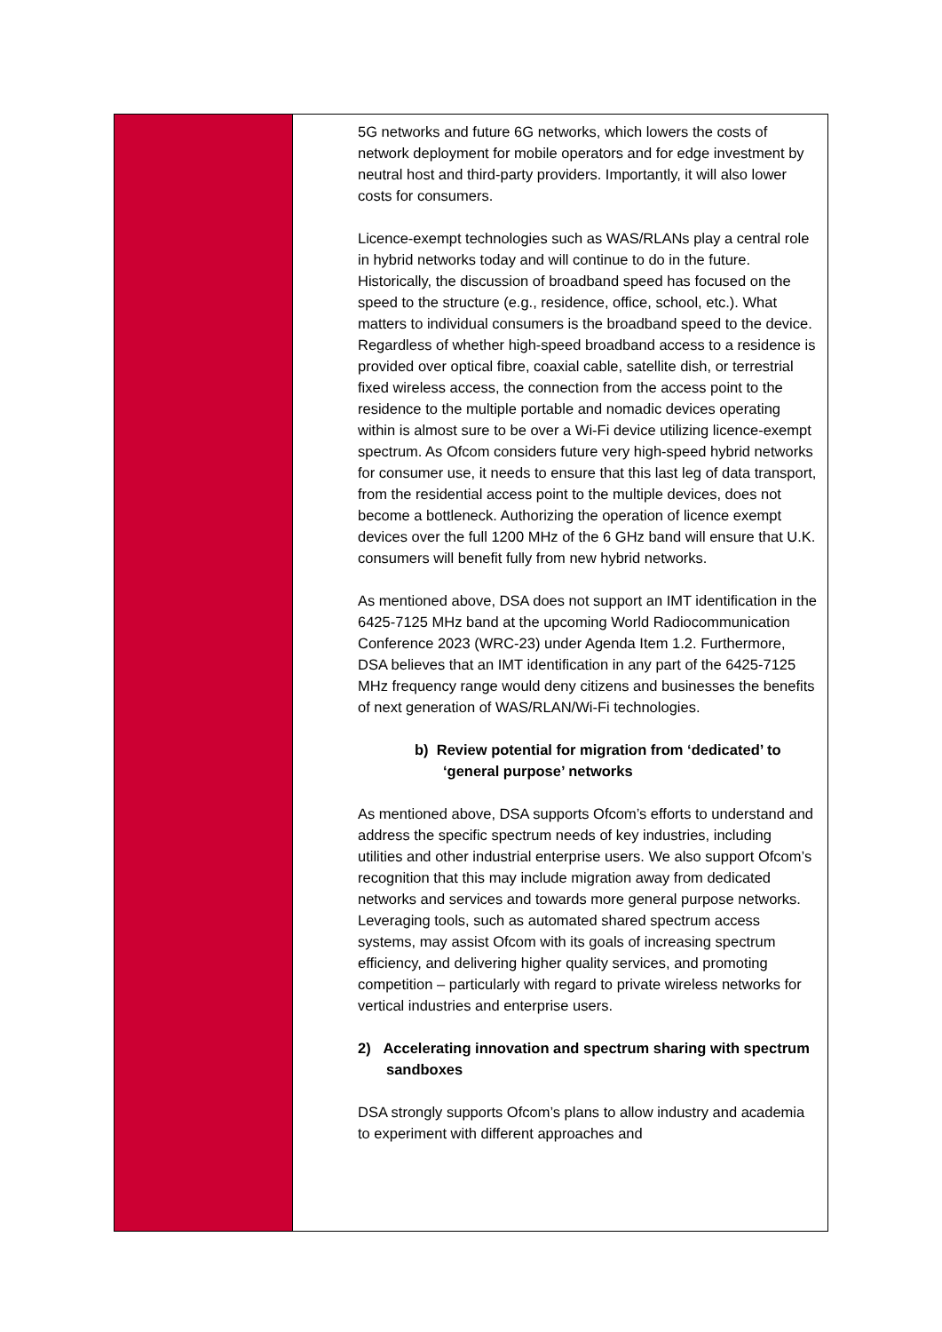| | 5G networks and future 6G networks, which lowers the costs of network deployment for mobile operators and for edge investment by neutral host and third-party providers. Importantly, it will also lower costs for consumers. Licence-exempt technologies such as WAS/RLANs play a central role in hybrid networks today and will continue to do in the future. Historically, the discussion of broadband speed has focused on the speed to the structure (e.g., residence, office, school, etc.). What matters to individual consumers is the broadband speed to the device. Regardless of whether high-speed broadband access to a residence is provided over optical fibre, coaxial cable, satellite dish, or terrestrial fixed wireless access, the connection from the access point to the residence to the multiple portable and nomadic devices operating within is almost sure to be over a Wi-Fi device utilizing licence-exempt spectrum. As Ofcom considers future very high-speed hybrid networks for consumer use, it needs to ensure that this last leg of data transport, from the residential access point to the multiple devices, does not become a bottleneck. Authorizing the operation of licence exempt devices over the full 1200 MHz of the 6 GHz band will ensure that U.K. consumers will benefit fully from new hybrid networks. As mentioned above, DSA does not support an IMT identification in the 6425-7125 MHz band at the upcoming World Radiocommunication Conference 2023 (WRC-23) under Agenda Item 1.2. Furthermore, DSA believes that an IMT identification in any part of the 6425-7125 MHz frequency range would deny citizens and businesses the benefits of next generation of WAS/RLAN/Wi-Fi technologies. b) Review potential for migration from ‘dedicated’ to ‘general purpose’ networks As mentioned above, DSA supports Ofcom’s efforts to understand and address the specific spectrum needs of key industries, including utilities and other industrial enterprise users. We also support Ofcom’s recognition that this may include migration away from dedicated networks and services and towards more general purpose networks. Leveraging tools, such as automated shared spectrum access systems, may assist Ofcom with its goals of increasing spectrum efficiency, and delivering higher quality services, and promoting competition – particularly with regard to private wireless networks for vertical industries and enterprise users. 2) Accelerating innovation and spectrum sharing with spectrum sandboxes DSA strongly supports Ofcom’s plans to allow industry and academia to experiment with different approaches and |